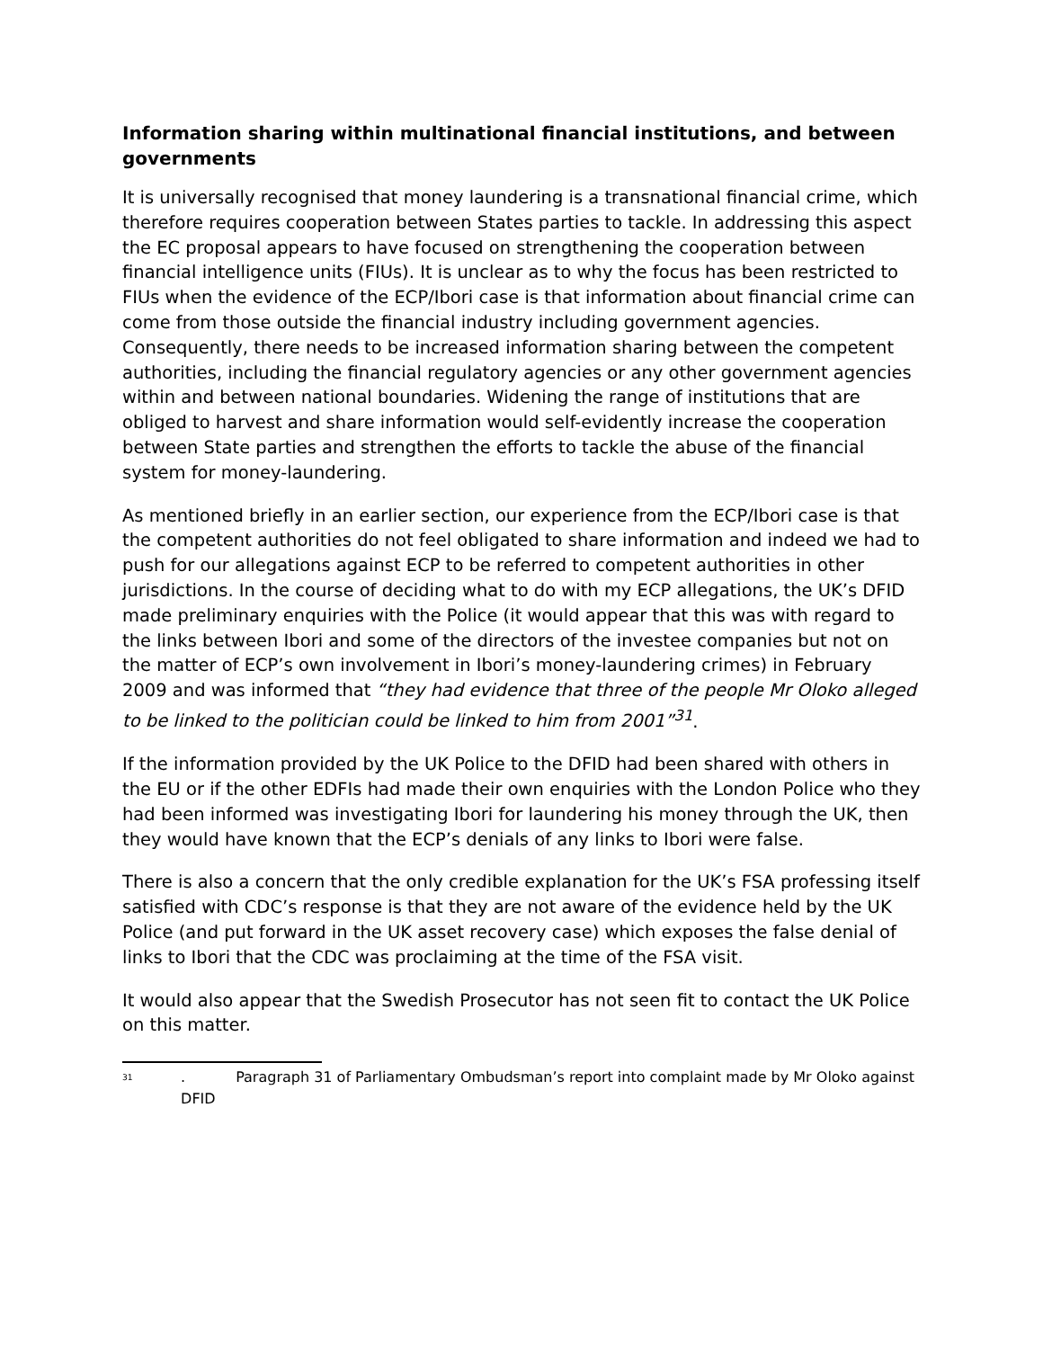Information sharing within multinational financial institutions, and between governments
It is universally recognised that money laundering is a transnational financial crime, which therefore requires cooperation between States parties to tackle. In addressing this aspect the EC proposal appears to have focused on strengthening the cooperation between financial intelligence units (FIUs). It is unclear as to why the focus has been restricted to FIUs when the evidence of the ECP/Ibori case is that information about financial crime can come from those outside the financial industry including government agencies. Consequently, there needs to be increased information sharing between the competent authorities, including the financial regulatory agencies or any other government agencies within and between national boundaries. Widening the range of institutions that are obliged to harvest and share information would self-evidently increase the cooperation between State parties and strengthen the efforts to tackle the abuse of the financial system for money-laundering.
As mentioned briefly in an earlier section, our experience from the ECP/Ibori case is that the competent authorities do not feel obligated to share information and indeed we had to push for our allegations against ECP to be referred to competent authorities in other jurisdictions. In the course of deciding what to do with my ECP allegations, the UK’s DFID made preliminary enquiries with the Police (it would appear that this was with regard to the links between Ibori and some of the directors of the investee companies but not on the matter of ECP’s own involvement in Ibori’s money-laundering crimes) in February 2009 and was informed that “they had evidence that three of the people Mr Oloko alleged to be linked to the politician could be linked to him from 2001”<sup>31</sup>.
If the information provided by the UK Police to the DFID had been shared with others in the EU or if the other EDFIs had made their own enquiries with the London Police who they had been informed was investigating Ibori for laundering his money through the UK, then they would have known that the ECP’s denials of any links to Ibori were false.
There is also a concern that the only credible explanation for the UK’s FSA professing itself satisfied with CDC’s response is that they are not aware of the evidence held by the UK Police (and put forward in the UK asset recovery case) which exposes the false denial of links to Ibori that the CDC was proclaiming at the time of the FSA visit.
It would also appear that the Swedish Prosecutor has not seen fit to contact the UK Police on this matter.
<sup>31</sup>. Paragraph 31 of Parliamentary Ombudsman’s report into complaint made by Mr Oloko against DFID